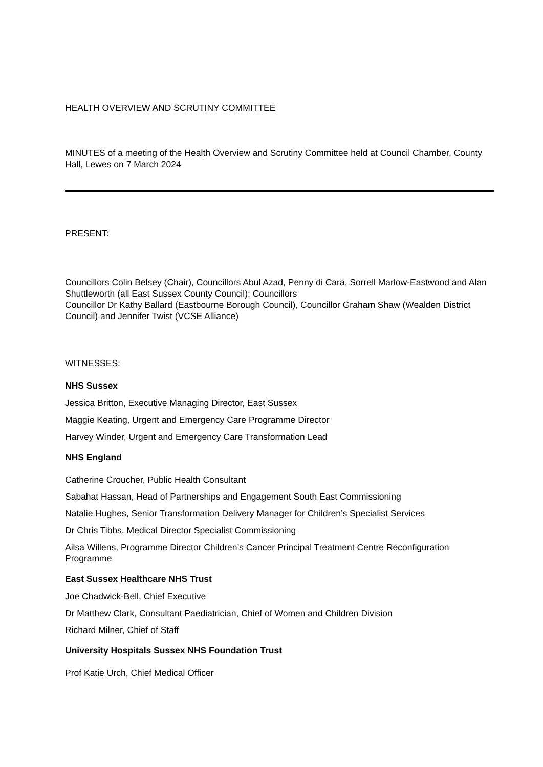HEALTH OVERVIEW AND SCRUTINY COMMITTEE
MINUTES of a meeting of the Health Overview and Scrutiny Committee held at Council Chamber, County Hall, Lewes on 7 March 2024
PRESENT:
Councillors Colin Belsey (Chair), Councillors Abul Azad, Penny di Cara, Sorrell Marlow-Eastwood and Alan Shuttleworth (all East Sussex County Council); Councillors
Councillor Dr Kathy Ballard (Eastbourne Borough Council), Councillor Graham Shaw (Wealden District Council) and Jennifer Twist (VCSE Alliance)
WITNESSES:
NHS Sussex
Jessica Britton, Executive Managing Director, East Sussex
Maggie Keating, Urgent and Emergency Care Programme Director
Harvey Winder, Urgent and Emergency Care Transformation Lead
NHS England
Catherine Croucher, Public Health Consultant
Sabahat Hassan, Head of Partnerships and Engagement South East Commissioning
Natalie Hughes, Senior Transformation Delivery Manager for Children’s Specialist Services
Dr Chris Tibbs, Medical Director Specialist Commissioning
Ailsa Willens, Programme Director Children’s Cancer Principal Treatment Centre Reconfiguration Programme
East Sussex Healthcare NHS Trust
Joe Chadwick-Bell, Chief Executive
Dr Matthew Clark, Consultant Paediatrician, Chief of Women and Children Division
Richard Milner, Chief of Staff
University Hospitals Sussex NHS Foundation Trust
Prof Katie Urch, Chief Medical Officer